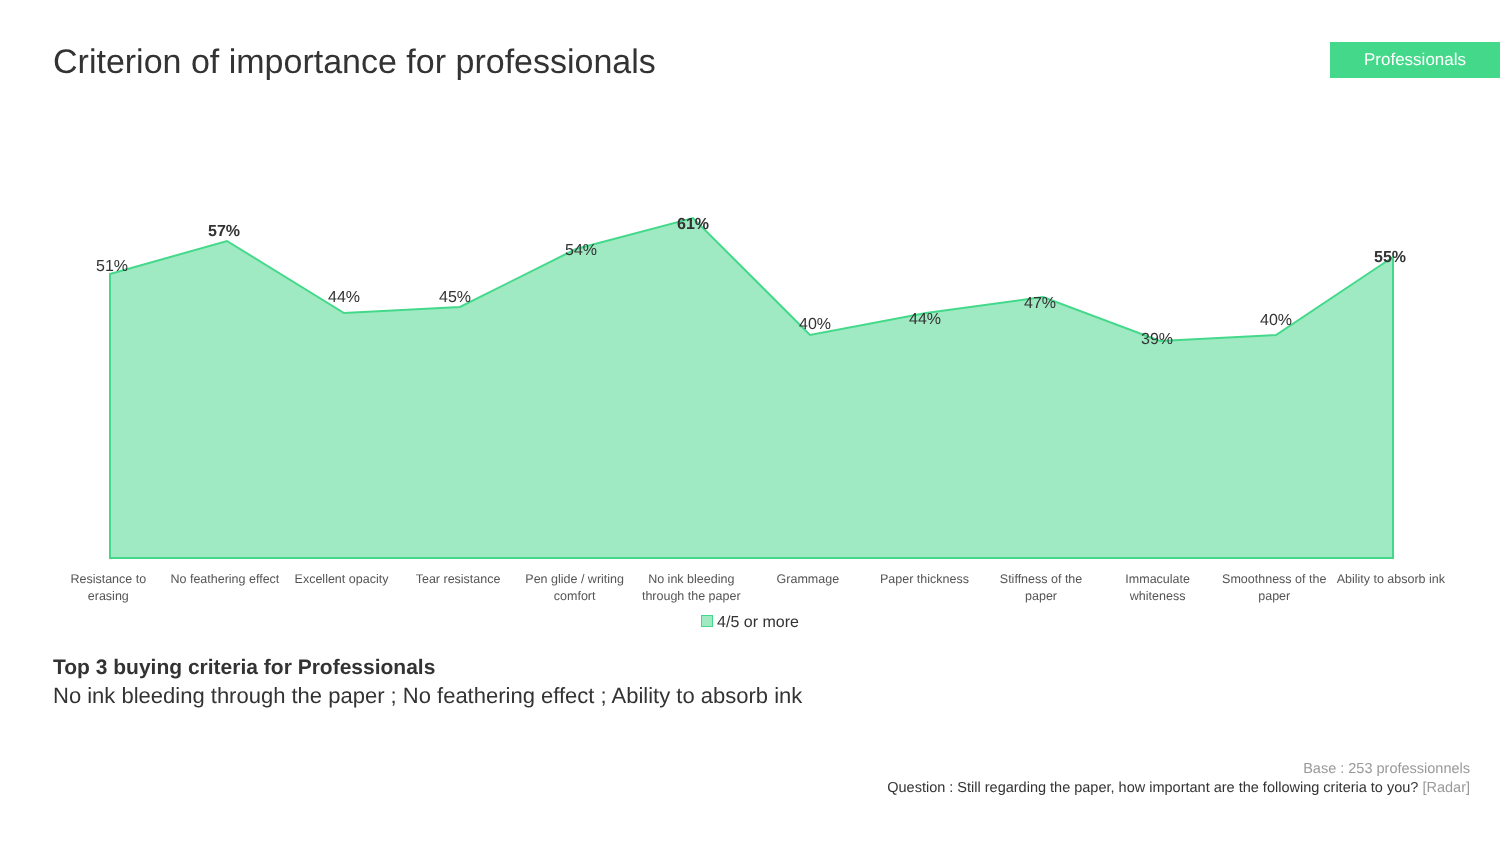Criterion of importance for professionals
Professionals
51%
57%
44% 45%
54%
61%
40% 44%
47%
39%
40%
55%
Resistance to erasing
No feathering effect
Excellent opacity
Tear resistance Pen glide / writing comfort
No ink bleeding through the paper
Grammage Paper thickness Stiffness of the paper
Immaculate whiteness
Smoothness of the paper
Ability to absorb ink
4/5 or more
Top 3 buying criteria for Professionals
No ink bleeding through the paper ; No feathering effect ; Ability to absorb ink
Base : 253 professionnels
Question : Still regarding the paper, how important are the following criteria to you? [Radar]